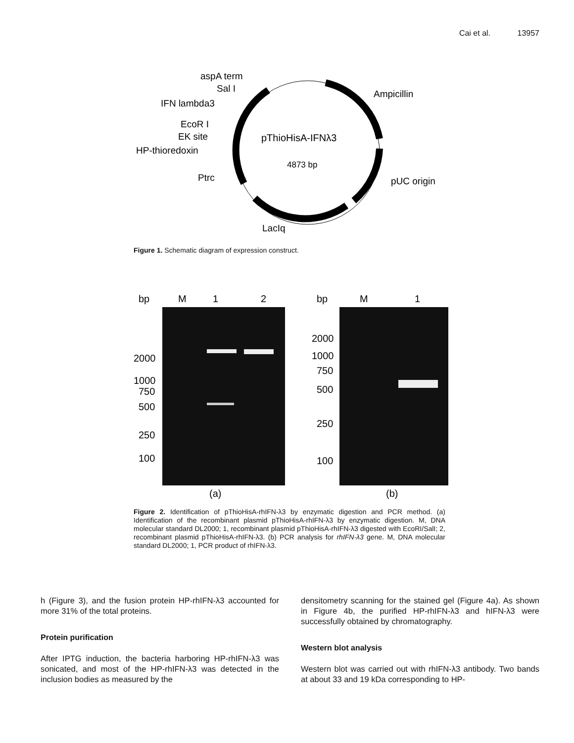Cai et al. 13957
pThioHisA-IFNλ3
4873 bp
aspA term
Sal I
IFN lambda3
EcoR I
EK site
HP-thioredoxin
Ptrc
Ampicillin
pUC origin
LacIq
Figure 1. Schematic diagram of expression construct.
bp
M
1
2
bp
M
1
2000
1000
750
500
250
100
2000
1000
750
500
250
100
(a)
(b)
Figure 2. Identification of pThioHisA-rhIFN-λ3 by enzymatic digestion and PCR method. (a) Identification of the recombinant plasmid pThioHisA-rhIFN-λ3 by enzymatic digestion. M, DNA molecular standard DL2000; 1, recombinant plasmid pThioHisA-rhIFN-λ3 digested with EcoRI/SalI; 2, recombinant plasmid pThioHisA-rhIFN-λ3. (b) PCR analysis for rhIFN-λ3 gene. M, DNA molecular standard DL2000; 1, PCR product of rhIFN-λ3.
h (Figure 3), and the fusion protein HP-rhIFN-λ3 accounted for more 31% of the total proteins.
Protein purification
After IPTG induction, the bacteria harboring HP-rhIFN-λ3 was sonicated, and most of the HP-rhIFN-λ3 was detected in the inclusion bodies as measured by the
densitometry scanning for the stained gel (Figure 4a). As shown in Figure 4b, the purified HP-rhIFN-λ3 and hIFN-λ3 were successfully obtained by chromatography.
Western blot analysis
Western blot was carried out with rhIFN-λ3 antibody. Two bands at about 33 and 19 kDa corresponding to HP-